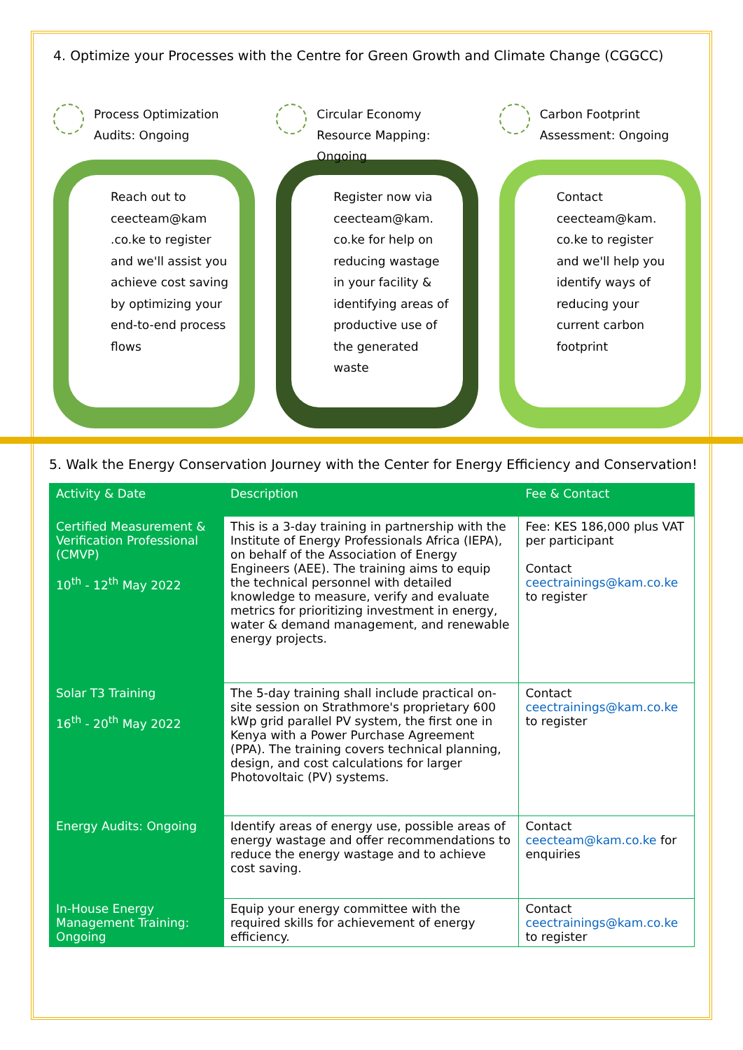4. Optimize your Processes with the Centre for Green Growth and Climate Change (CGGCC)
Process Optimization Audits: Ongoing
Reach out to ceecteam@kam .co.ke to register and we'll assist you achieve cost saving by optimizing your end-to-end process flows
Circular Economy Resource Mapping: Ongoing
Register now via ceecteam@kam. co.ke for help on reducing wastage in your facility & identifying areas of productive use of the generated waste
Carbon Footprint Assessment: Ongoing
Contact ceecteam@kam. co.ke to register and we'll help you identify ways of reducing your current carbon footprint
5. Walk the Energy Conservation Journey with the Center for Energy Efficiency and Conservation!
| Activity & Date | Description | Fee & Contact |
| --- | --- | --- |
| Certified Measurement & Verification Professional (CMVP) 10<sup>th</sup> - 12<sup>th</sup> May 2022 | This is a 3-day training in partnership with the Institute of Energy Professionals Africa (IEPA), on behalf of the Association of Energy Engineers (AEE). The training aims to equip the technical personnel with detailed knowledge to measure, verify and evaluate metrics for prioritizing investment in energy, water & demand management, and renewable energy projects. | Fee: KES 186,000 plus VAT per participant Contact ceectrainings@kam.co.ke to register |
| Solar T3 Training 16<sup>th</sup> - 20<sup>th</sup> May 2022 | The 5-day training shall include practical on-site session on Strathmore's proprietary 600 kWp grid parallel PV system, the first one in Kenya with a Power Purchase Agreement (PPA). The training covers technical planning, design, and cost calculations for larger Photovoltaic (PV) systems. | Contact ceectrainings@kam.co.ke to register |
| Energy Audits: Ongoing | Identify areas of energy use, possible areas of energy wastage and offer recommendations to reduce the energy wastage and to achieve cost saving. | Contact ceecteam@kam.co.ke for enquiries |
| In-House Energy Management Training: Ongoing | Equip your energy committee with the required skills for achievement of energy efficiency. | Contact ceectrainings@kam.co.ke to register |